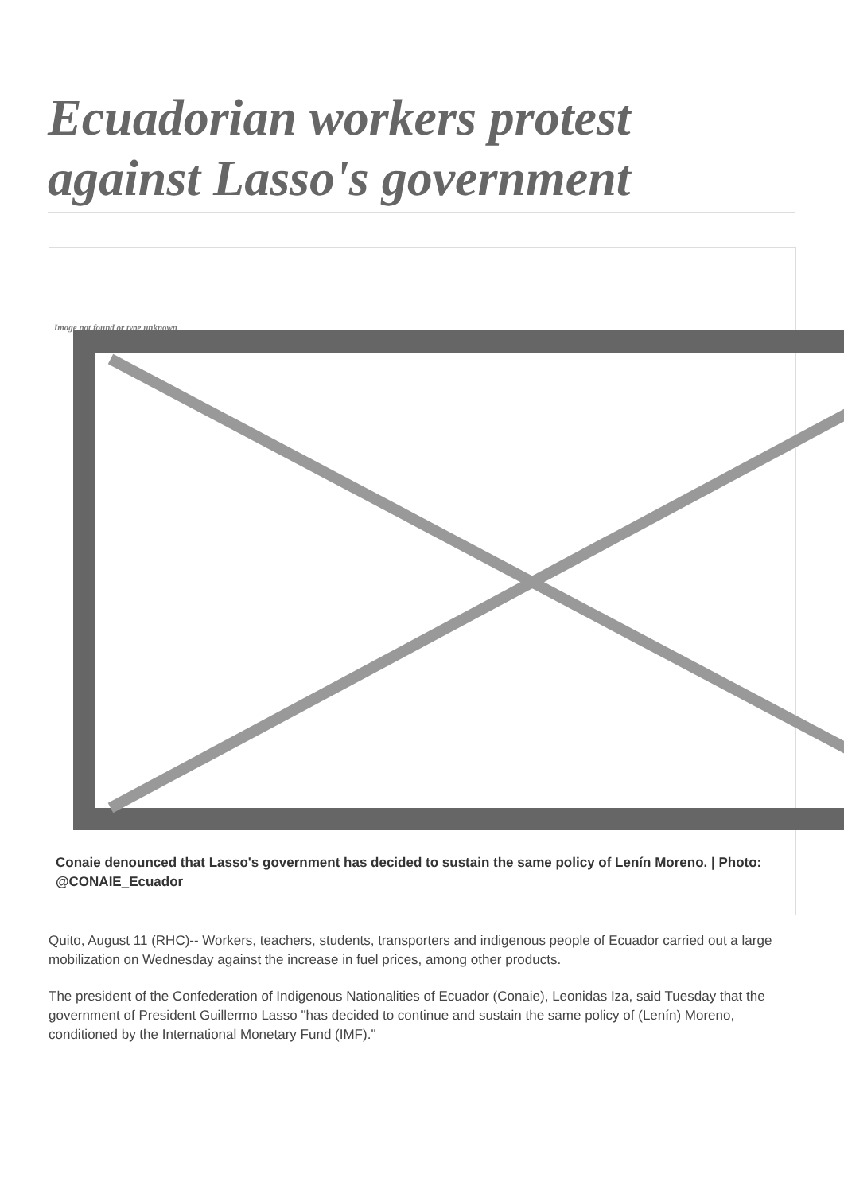Ecuadorian workers protest against Lasso's government
Image not found or type unknown
Conaie denounced that Lasso's government has decided to sustain the same policy of Lenín Moreno. | Photo: @CONAIE_Ecuador
Quito, August 11 (RHC)-- Workers, teachers, students, transporters and indigenous people of Ecuador carried out a large mobilization on Wednesday against the increase in fuel prices, among other products.
The president of the Confederation of Indigenous Nationalities of Ecuador (Conaie), Leonidas Iza, said Tuesday that the government of President Guillermo Lasso "has decided to continue and sustain the same policy of (Lenín) Moreno, conditioned by the International Monetary Fund (IMF)."